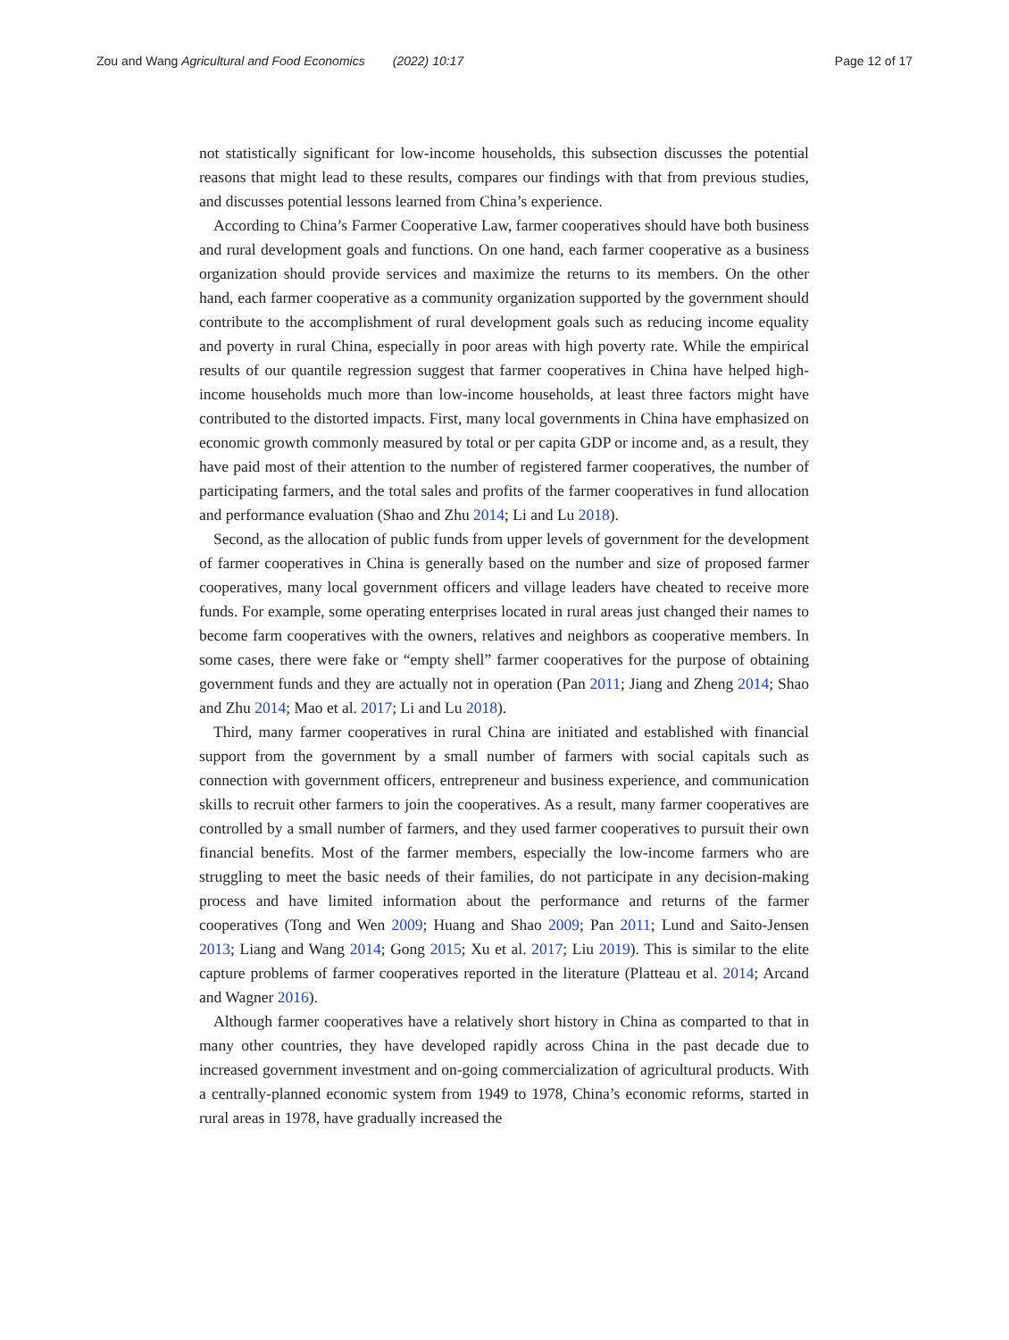Zou and Wang Agricultural and Food Economics (2022) 10:17
Page 12 of 17
not statistically significant for low-income households, this subsection discusses the potential reasons that might lead to these results, compares our findings with that from previous studies, and discusses potential lessons learned from China’s experience.
According to China’s Farmer Cooperative Law, farmer cooperatives should have both business and rural development goals and functions. On one hand, each farmer cooperative as a business organization should provide services and maximize the returns to its members. On the other hand, each farmer cooperative as a community organization supported by the government should contribute to the accomplishment of rural development goals such as reducing income equality and poverty in rural China, especially in poor areas with high poverty rate. While the empirical results of our quantile regression suggest that farmer cooperatives in China have helped high-income households much more than low-income households, at least three factors might have contributed to the distorted impacts. First, many local governments in China have emphasized on economic growth commonly measured by total or per capita GDP or income and, as a result, they have paid most of their attention to the number of registered farmer cooperatives, the number of participating farmers, and the total sales and profits of the farmer cooperatives in fund allocation and performance evaluation (Shao and Zhu 2014; Li and Lu 2018).
Second, as the allocation of public funds from upper levels of government for the development of farmer cooperatives in China is generally based on the number and size of proposed farmer cooperatives, many local government officers and village leaders have cheated to receive more funds. For example, some operating enterprises located in rural areas just changed their names to become farm cooperatives with the owners, relatives and neighbors as cooperative members. In some cases, there were fake or “empty shell” farmer cooperatives for the purpose of obtaining government funds and they are actually not in operation (Pan 2011; Jiang and Zheng 2014; Shao and Zhu 2014; Mao et al. 2017; Li and Lu 2018).
Third, many farmer cooperatives in rural China are initiated and established with financial support from the government by a small number of farmers with social capitals such as connection with government officers, entrepreneur and business experience, and communication skills to recruit other farmers to join the cooperatives. As a result, many farmer cooperatives are controlled by a small number of farmers, and they used farmer cooperatives to pursuit their own financial benefits. Most of the farmer members, especially the low-income farmers who are struggling to meet the basic needs of their families, do not participate in any decision-making process and have limited information about the performance and returns of the farmer cooperatives (Tong and Wen 2009; Huang and Shao 2009; Pan 2011; Lund and Saito-Jensen 2013; Liang and Wang 2014; Gong 2015; Xu et al. 2017; Liu 2019). This is similar to the elite capture problems of farmer cooperatives reported in the literature (Platteau et al. 2014; Arcand and Wagner 2016).
Although farmer cooperatives have a relatively short history in China as comparted to that in many other countries, they have developed rapidly across China in the past decade due to increased government investment and on-going commercialization of agricultural products. With a centrally-planned economic system from 1949 to 1978, China’s economic reforms, started in rural areas in 1978, have gradually increased the